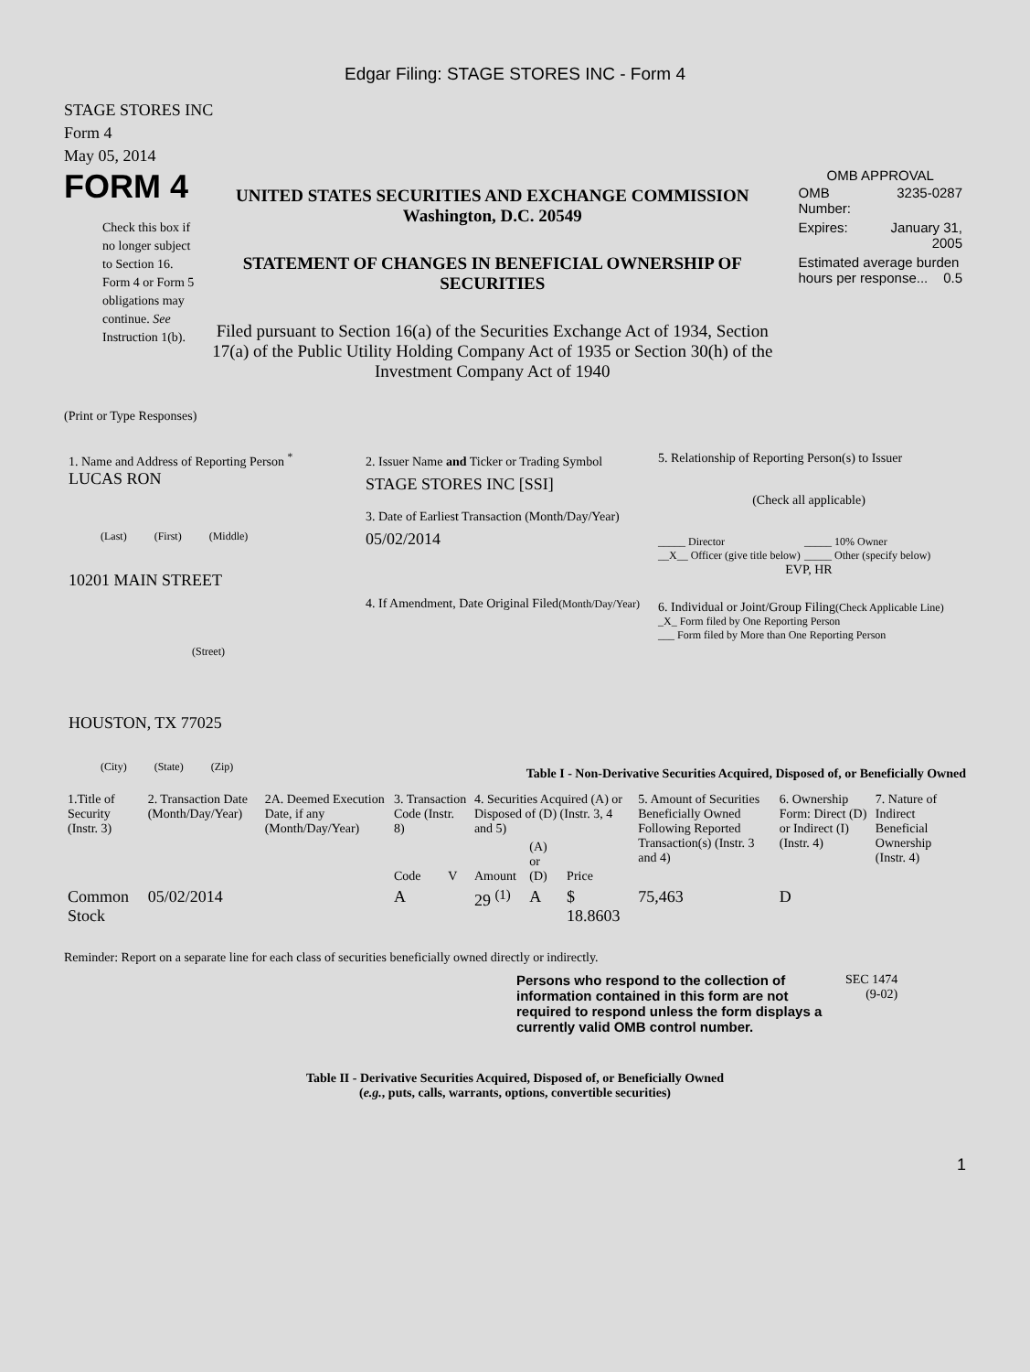Edgar Filing: STAGE STORES INC - Form 4
STAGE STORES INC
Form 4
May 05, 2014
FORM 4
Check this box if no longer subject to Section 16. Form 4 or Form 5 obligations may continue. See Instruction 1(b).
UNITED STATES SECURITIES AND EXCHANGE COMMISSION
Washington, D.C. 20549
STATEMENT OF CHANGES IN BENEFICIAL OWNERSHIP OF SECURITIES
Filed pursuant to Section 16(a) of the Securities Exchange Act of 1934, Section 17(a) of the Public Utility Holding Company Act of 1935 or Section 30(h) of the Investment Company Act of 1940
OMB APPROVAL
| OMB Number: | 3235-0287 |
| Expires: | January 31, 2005 |
| Estimated average burden hours per response... 0.5 | |
(Print or Type Responses)
1. Name and Address of Reporting Person <sup>*</sup>
LUCAS RON
(Last) (First) (Middle)
10201 MAIN STREET
(Street)
HOUSTON, TX 77025
(City) (State) (Zip)
2. Issuer Name and Ticker or Trading Symbol
STAGE STORES INC [SSI]
3. Date of Earliest Transaction (Month/Day/Year)
05/02/2014
4. If Amendment, Date Original Filed(Month/Day/Year)
5. Relationship of Reporting Person(s) to Issuer
(Check all applicable)
_____ Director
__X__ Officer (give title below)
_____ 10% Owner
_____ Other (specify below)
EVP, HR
6. Individual or Joint/Group Filing(Check Applicable Line)
_X_ Form filed by One Reporting Person
___ Form filed by More than One Reporting Person
Table I - Non-Derivative Securities Acquired, Disposed of, or Beneficially Owned
| 1.Title of Security (Instr. 3) | 2. Transaction Date (Month/Day/Year) | 2A. Deemed Execution Date, if any (Month/Day/Year) | 3. Transaction Code (Instr. 8) | | 4. Securities Acquired (A) or Disposed of (D) (Instr. 3, 4 and 5) | | | 5. Amount of Securities Beneficially Owned Following Reported Transaction(s) (Instr. 3 and 4) | 6. Ownership Form: Direct (D) or Indirect (I) (Instr. 4) | 7. Nature of Indirect Beneficial Ownership (Instr. 4) |
| --- | --- | --- | --- | --- | --- | --- | --- | --- | --- | --- |
| | | | Code | V | Amount | (A) or (D) | Price | | | |
| Common Stock | 05/02/2014 | | A | | 29 <sup>(1)</sup> | A | $ 18.8603 | 75,463 | D | |
Reminder: Report on a separate line for each class of securities beneficially owned directly or indirectly.
Persons who respond to the collection of information contained in this form are not required to respond unless the form displays a currently valid OMB control number.
SEC 1474
(9-02)
Table II - Derivative Securities Acquired, Disposed of, or Beneficially Owned
(e.g., puts, calls, warrants, options, convertible securities)
1